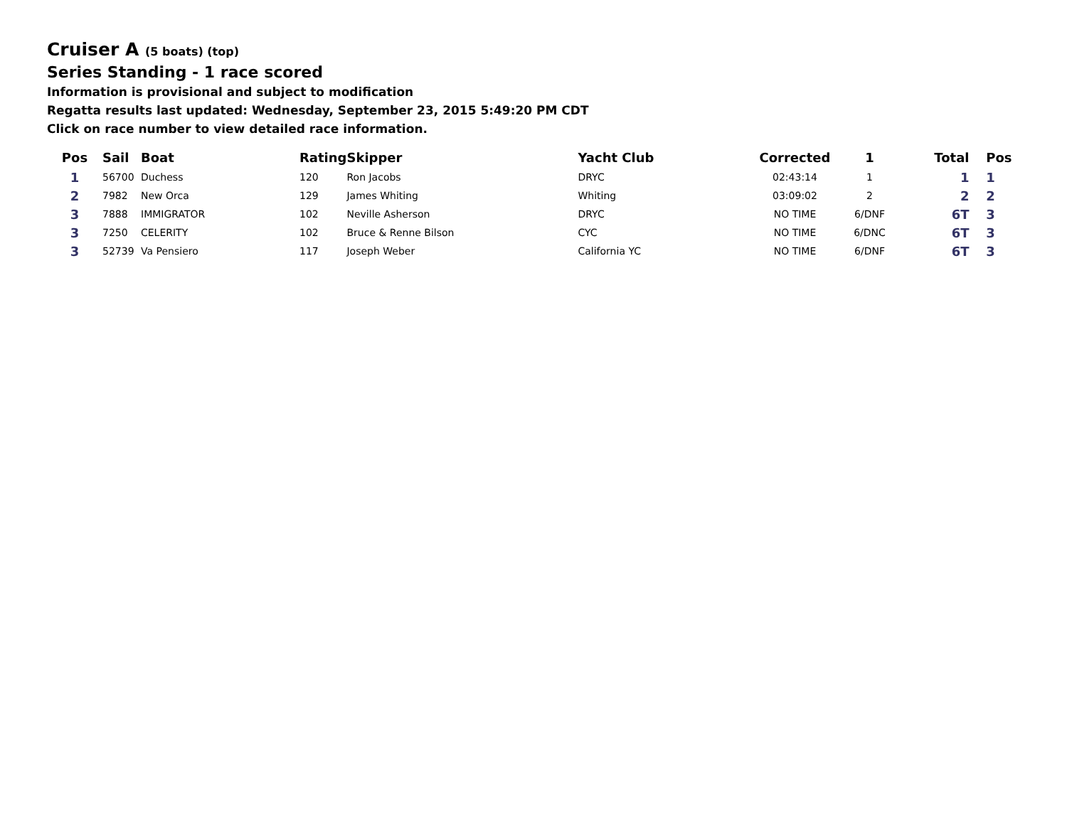Cruiser A (5 boats) (top)
Series Standing - 1 race scored
Information is provisional and subject to modification
Regatta results last updated: Wednesday, September 23, 2015 5:49:20 PM CDT
Click on race number to view detailed race information.
| Pos | Sail | Boat | Rating | Skipper | Yacht Club | Corrected | 1 | Total | Pos |
| --- | --- | --- | --- | --- | --- | --- | --- | --- | --- |
| 1 | 56700 | Duchess | 120 | Ron Jacobs | DRYC | 02:43:14 | 1 | 1 | 1 |
| 2 | 7982 | New Orca | 129 | James Whiting | Whiting | 03:09:02 | 2 | 2 | 2 |
| 3 | 7888 | IMMIGRATOR | 102 | Neville Asherson | DRYC | NO TIME | 6/DNF | 6T | 3 |
| 3 | 7250 | CELERITY | 102 | Bruce & Renne Bilson | CYC | NO TIME | 6/DNC | 6T | 3 |
| 3 | 52739 | Va Pensiero | 117 | Joseph Weber | California YC | NO TIME | 6/DNF | 6T | 3 |